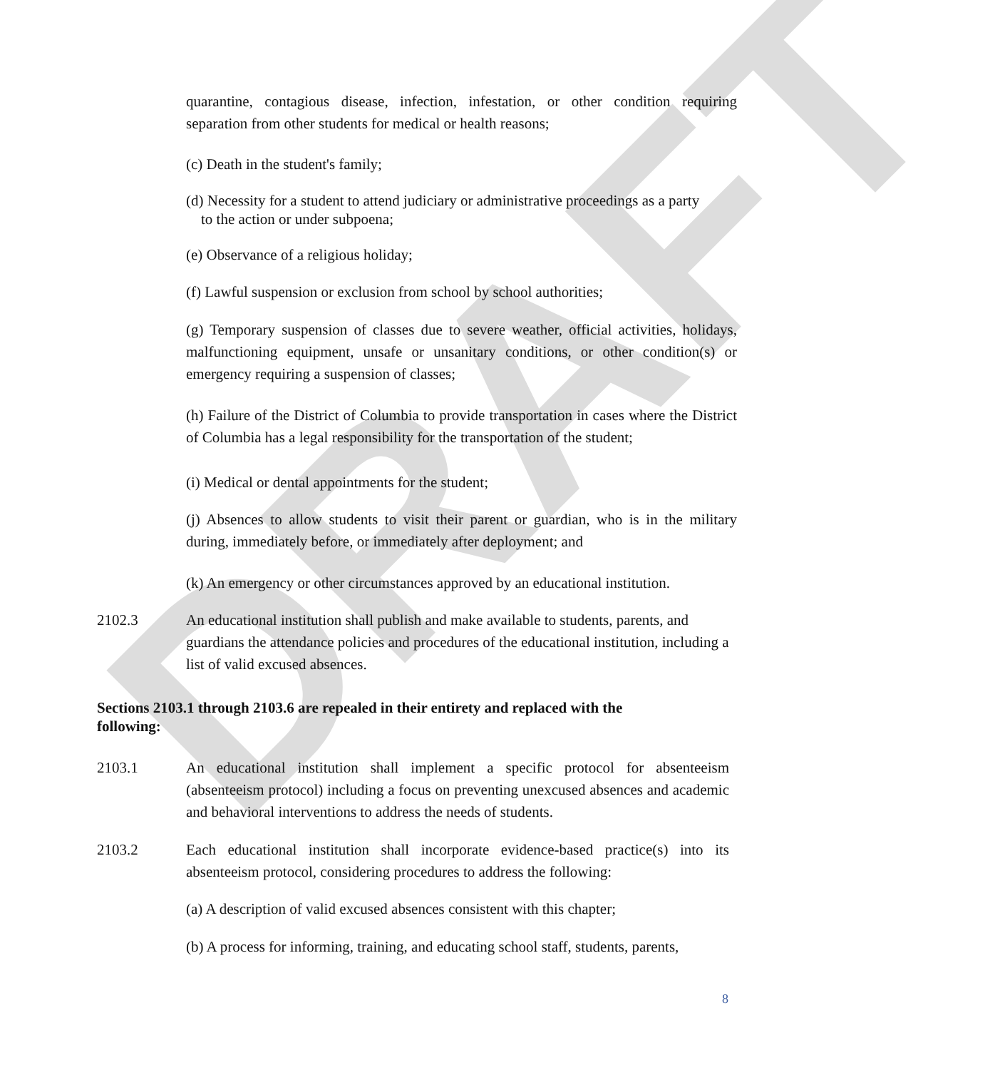DRAFT
quarantine, contagious disease, infection, infestation, or other condition requiring separation from other students for medical or health reasons;
(c) Death in the student's family;
(d) Necessity for a student to attend judiciary or administrative proceedings as a party
to the action or under subpoena;
(e) Observance of a religious holiday;
(f) Lawful suspension or exclusion from school by school authorities;
(g) Temporary suspension of classes due to severe weather, official activities, holidays, malfunctioning equipment, unsafe or unsanitary conditions, or other condition(s) or emergency requiring a suspension of classes;
(h) Failure of the District of Columbia to provide transportation in cases where the District of Columbia has a legal responsibility for the transportation of the student;
(i) Medical or dental appointments for the student;
(j) Absences to allow students to visit their parent or guardian, who is in the military during, immediately before, or immediately after deployment; and
(k) An emergency or other circumstances approved by an educational institution.
2102.3 An educational institution shall publish and make available to students, parents, and guardians the attendance policies and procedures of the educational institution, including a list of valid excused absences.
Sections 2103.1 through 2103.6 are repealed in their entirety and replaced with the following:
2103.1 An educational institution shall implement a specific protocol for absenteeism (absenteeism protocol) including a focus on preventing unexcused absences and academic and behavioral interventions to address the needs of students.
2103.2 Each educational institution shall incorporate evidence-based practice(s) into its absenteeism protocol, considering procedures to address the following:
(a) A description of valid excused absences consistent with this chapter;
(b) A process for informing, training, and educating school staff, students, parents,
8